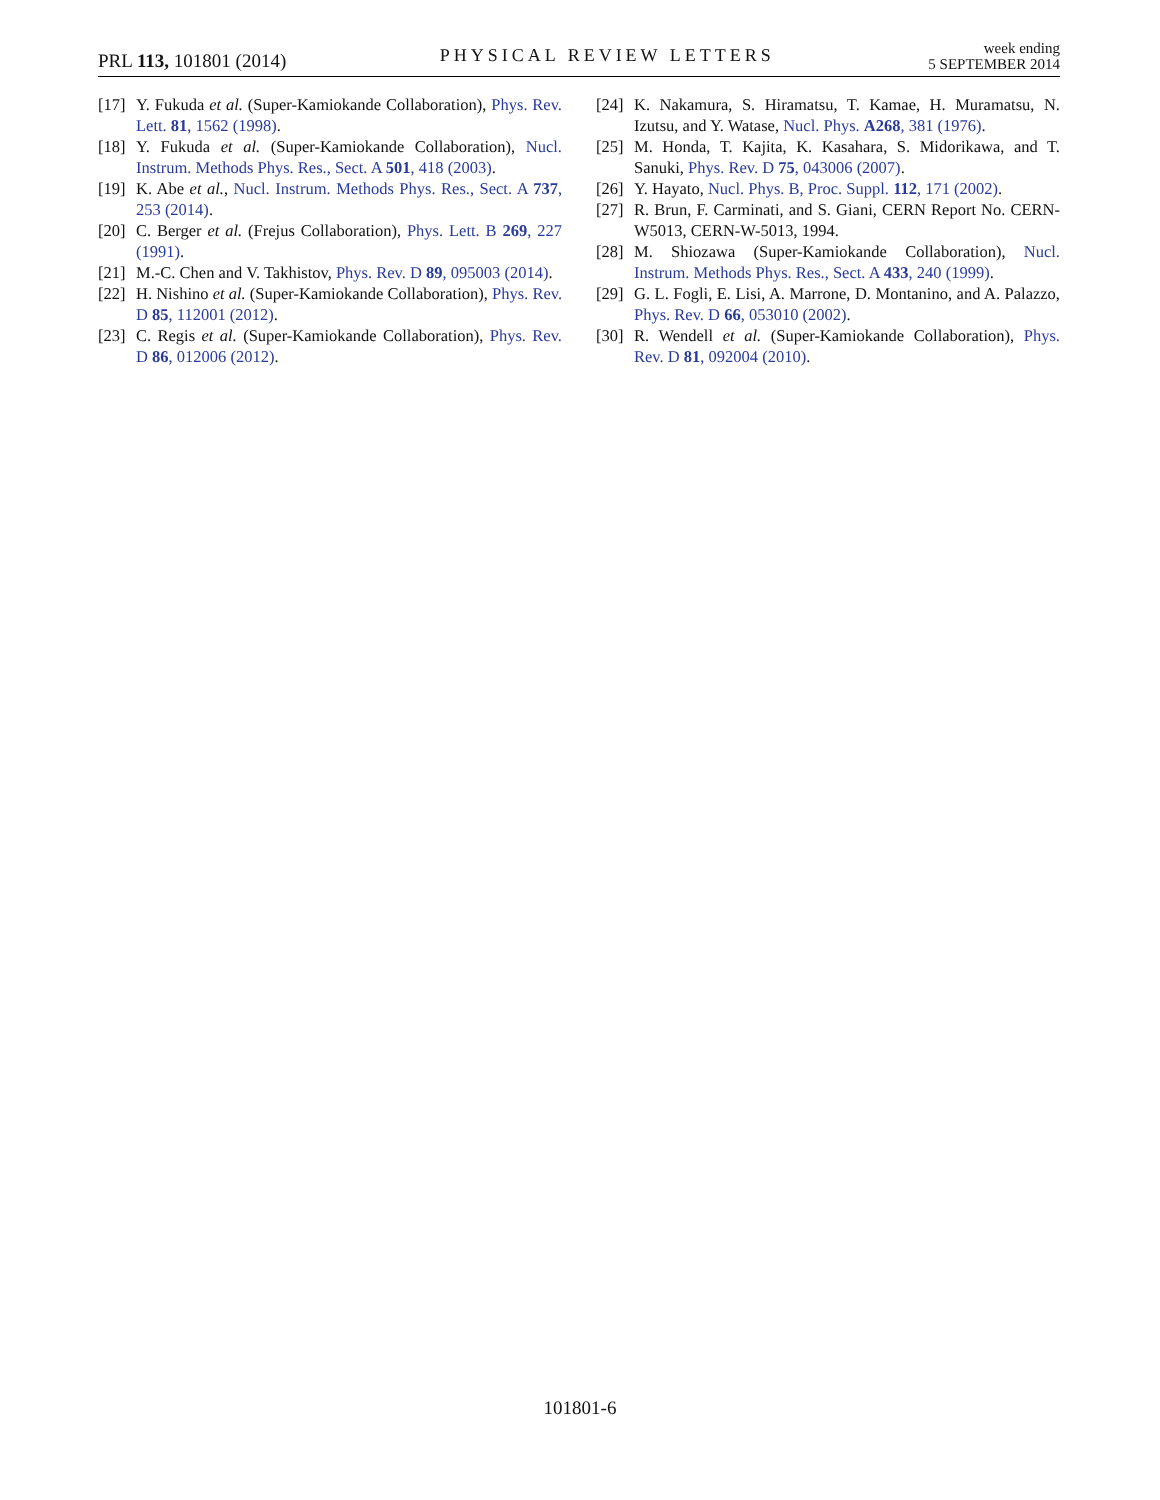PRL 113, 101801 (2014)
PHYSICAL REVIEW LETTERS
week ending
5 SEPTEMBER 2014
[17] Y. Fukuda et al. (Super-Kamiokande Collaboration), Phys. Rev. Lett. 81, 1562 (1998).
[18] Y. Fukuda et al. (Super-Kamiokande Collaboration), Nucl. Instrum. Methods Phys. Res., Sect. A 501, 418 (2003).
[19] K. Abe et al., Nucl. Instrum. Methods Phys. Res., Sect. A 737, 253 (2014).
[20] C. Berger et al. (Frejus Collaboration), Phys. Lett. B 269, 227 (1991).
[21] M.-C. Chen and V. Takhistov, Phys. Rev. D 89, 095003 (2014).
[22] H. Nishino et al. (Super-Kamiokande Collaboration), Phys. Rev. D 85, 112001 (2012).
[23] C. Regis et al. (Super-Kamiokande Collaboration), Phys. Rev. D 86, 012006 (2012).
[24] K. Nakamura, S. Hiramatsu, T. Kamae, H. Muramatsu, N. Izutsu, and Y. Watase, Nucl. Phys. A268, 381 (1976).
[25] M. Honda, T. Kajita, K. Kasahara, S. Midorikawa, and T. Sanuki, Phys. Rev. D 75, 043006 (2007).
[26] Y. Hayato, Nucl. Phys. B, Proc. Suppl. 112, 171 (2002).
[27] R. Brun, F. Carminati, and S. Giani, CERN Report No. CERN-W5013, CERN-W-5013, 1994.
[28] M. Shiozawa (Super-Kamiokande Collaboration), Nucl. Instrum. Methods Phys. Res., Sect. A 433, 240 (1999).
[29] G. L. Fogli, E. Lisi, A. Marrone, D. Montanino, and A. Palazzo, Phys. Rev. D 66, 053010 (2002).
[30] R. Wendell et al. (Super-Kamiokande Collaboration), Phys. Rev. D 81, 092004 (2010).
101801-6